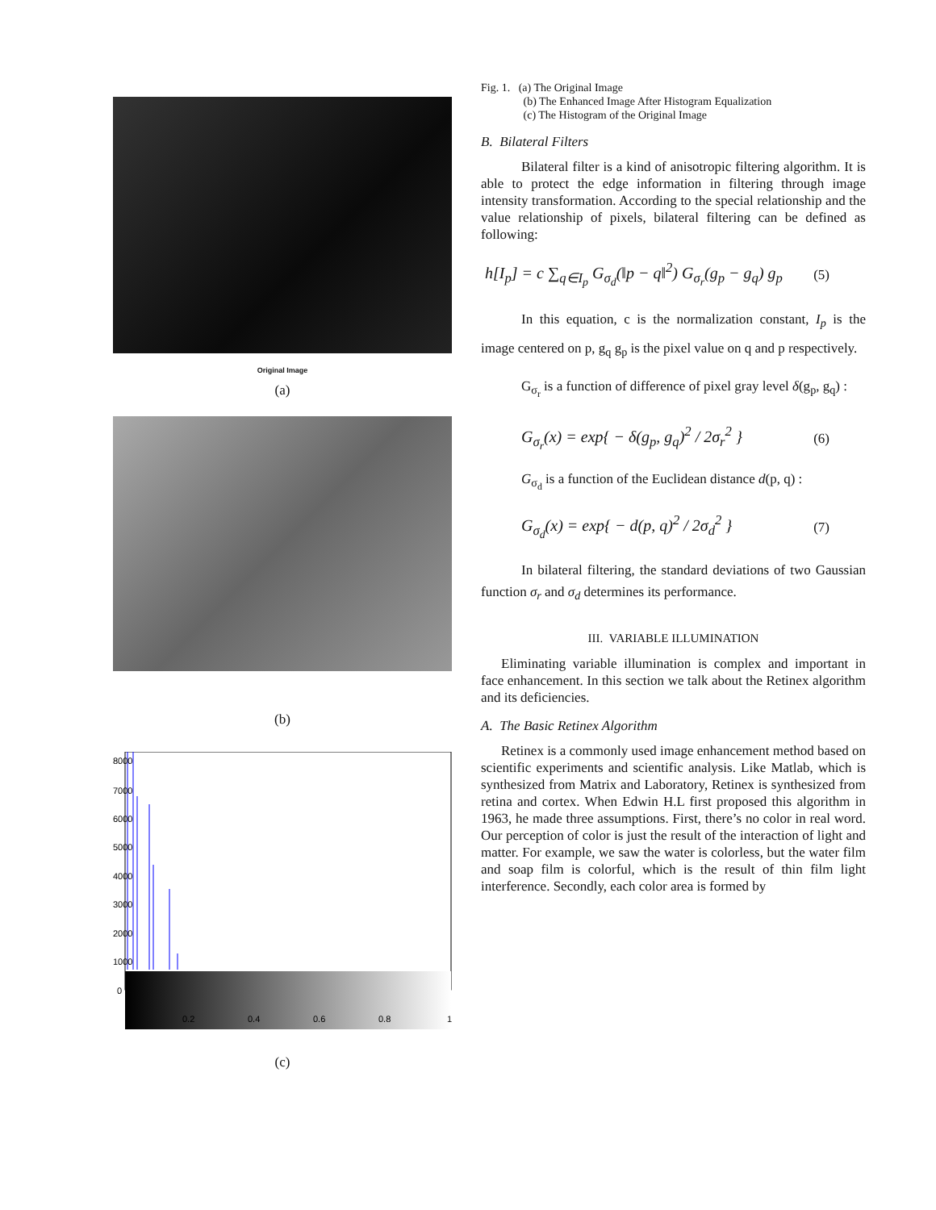Original Image
(a)
(b)
8000
7000
6000
5000
4000
3000
2000
1000
0
0.2
0.4
0.6
0.8
1
(c)
Fig. 1. (a) The Original Image
(b) The Enhanced Image After Histogram Equalization
(c) The Histogram of the Original Image
B. Bilateral Filters
Bilateral filter is a kind of anisotropic filtering algorithm. It is able to protect the edge information in filtering through image intensity transformation. According to the special relationship and the value relationship of pixels, bilateral filtering can be defined as following:
h[I<sub>p</sub>] = c ∑<sub>q∈I<sub>p</sub></sub> G<sub>σ<sub>d</sub></sub>(‖p − q‖<sup>2</sup>) G<sub>σ<sub>r</sub></sub>(g<sub>p</sub> − g<sub>q</sub>) g<sub>p</sub> (5)
In this equation, c is the normalization constant, I<sub>p</sub> is the image centered on p, g<sub>q</sub> g<sub>p</sub> is the pixel value on q and p respectively.
G<sub>σ<sub>r</sub></sub> is a function of difference of pixel gray level δ(g<sub>p</sub>, g<sub>q</sub>) :
G<sub>σ<sub>r</sub></sub>(x) = exp{ − δ(g<sub>p</sub>, g<sub>q</sub>)<sup>2</sup> / 2σ<sub>r</sub><sup>2</sup> } (6)
G<sub>σ<sub>d</sub></sub> is a function of the Euclidean distance d(p, q) :
G<sub>σ<sub>d</sub></sub>(x) = exp{ − d(p, q)<sup>2</sup> / 2σ<sub>d</sub><sup>2</sup> } (7)
In bilateral filtering, the standard deviations of two Gaussian function σ<sub>r</sub> and σ<sub>d</sub> determines its performance.
III. VARIABLE ILLUMINATION
Eliminating variable illumination is complex and important in face enhancement. In this section we talk about the Retinex algorithm and its deficiencies.
A. The Basic Retinex Algorithm
Retinex is a commonly used image enhancement method based on scientific experiments and scientific analysis. Like Matlab, which is synthesized from Matrix and Laboratory, Retinex is synthesized from retina and cortex. When Edwin H.L first proposed this algorithm in 1963, he made three assumptions. First, there’s no color in real word. Our perception of color is just the result of the interaction of light and matter. For example, we saw the water is colorless, but the water film and soap film is colorful, which is the result of thin film light interference. Secondly, each color area is formed by